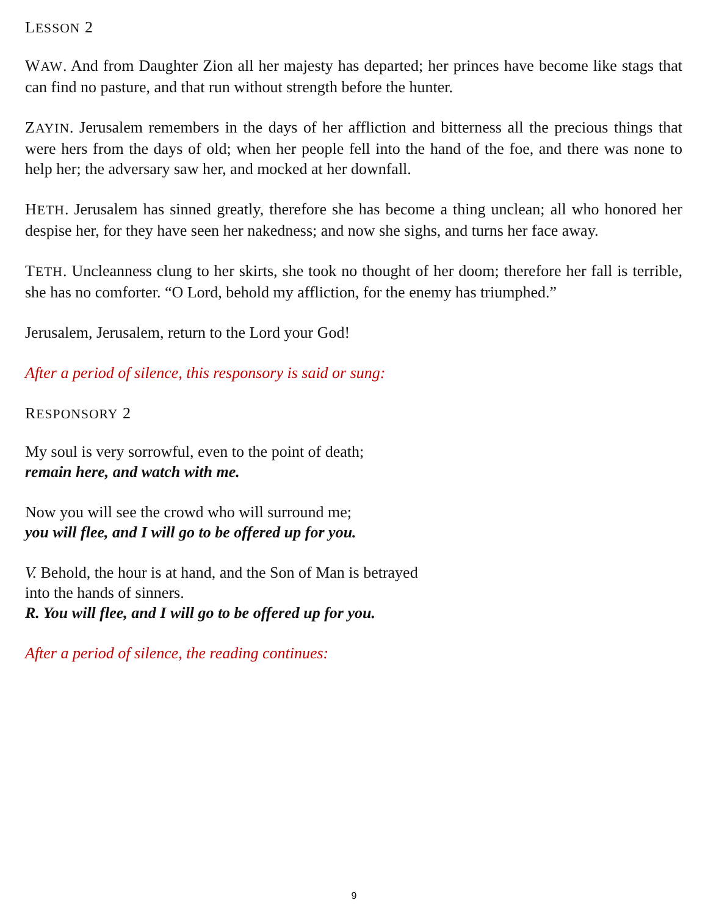LESSON 2
WAW. And from Daughter Zion all her majesty has departed; her princes have become like stags that can find no pasture, and that run without strength before the hunter.
ZAYIN. Jerusalem remembers in the days of her affliction and bitterness all the precious things that were hers from the days of old; when her people fell into the hand of the foe, and there was none to help her; the adversary saw her, and mocked at her downfall.
HETH. Jerusalem has sinned greatly, therefore she has become a thing unclean; all who honored her despise her, for they have seen her nakedness; and now she sighs, and turns her face away.
TETH. Uncleanness clung to her skirts, she took no thought of her doom; therefore her fall is terrible, she has no comforter. “O Lord, behold my affliction, for the enemy has triumphed.”
Jerusalem, Jerusalem, return to the Lord your God!
After a period of silence, this responsory is said or sung:
RESPONSORY 2
My soul is very sorrowful, even to the point of death;
remain here, and watch with me.
Now you will see the crowd who will surround me;
you will flee, and I will go to be offered up for you.
V. Behold, the hour is at hand, and the Son of Man is betrayed
into the hands of sinners.
R. You will flee, and I will go to be offered up for you.
After a period of silence, the reading continues:
9